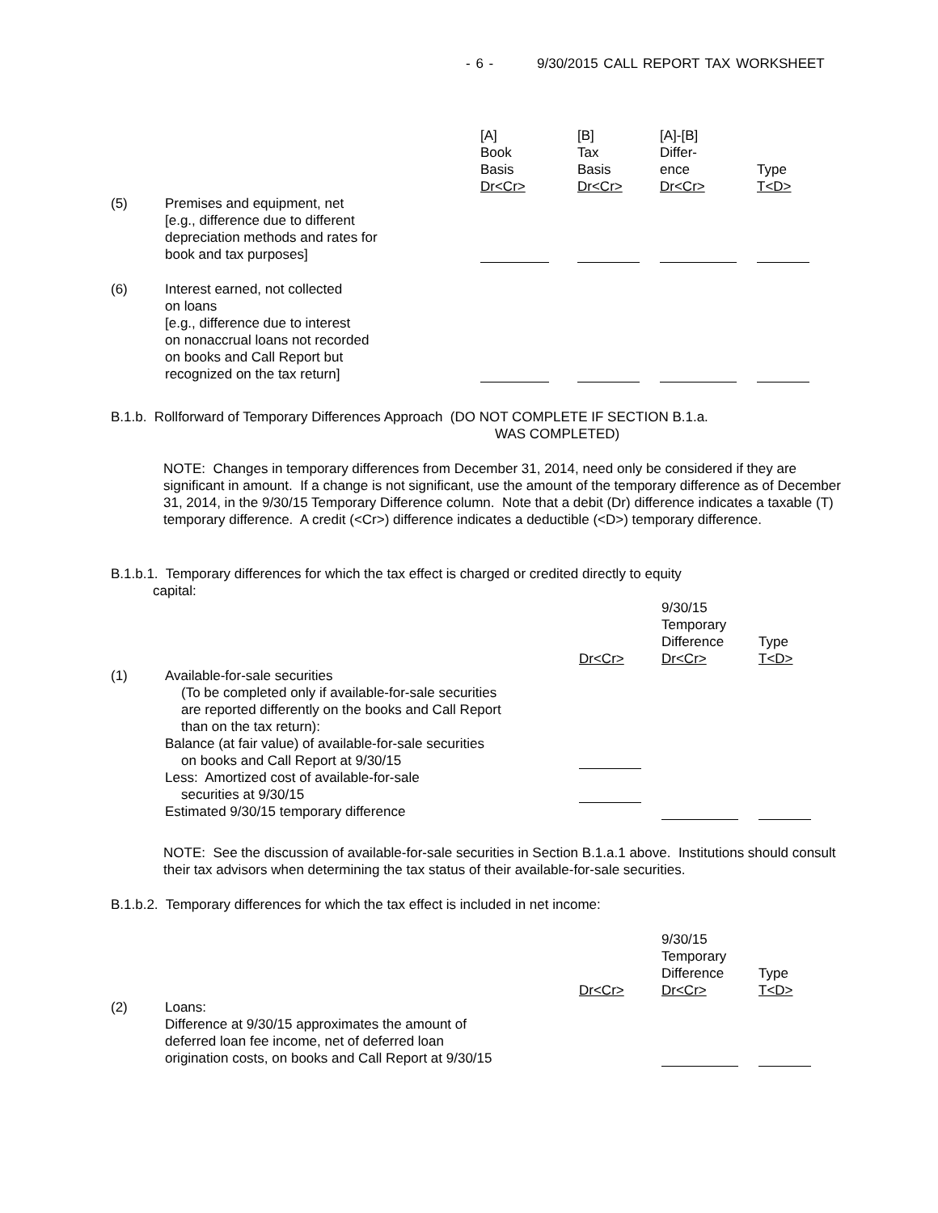- 6 - 9/30/2015 CALL REPORT TAX WORKSHEET
| | | [A] Book Basis Dr<Cr> | [B] Tax Basis Dr<Cr> | [A]-[B] Differ- ence Dr<Cr> | Type T<D> |
| (5) | Premises and equipment, net [e.g., difference due to different depreciation methods and rates for book and tax purposes] | | | | |
| (6) | Interest earned, not collected on loans [e.g., difference due to interest on nonaccrual loans not recorded on books and Call Report but recognized on the tax return] | | | | |
B.1.b. Rollforward of Temporary Differences Approach (DO NOT COMPLETE IF SECTION B.1.a.
WAS COMPLETED)
NOTE: Changes in temporary differences from December 31, 2014, need only be considered if they are significant in amount. If a change is not significant, use the amount of the temporary difference as of December 31, 2014, in the 9/30/15 Temporary Difference column. Note that a debit (Dr) difference indicates a taxable (T) temporary difference. A credit (<Cr>) difference indicates a deductible (<D>) temporary difference.
B.1.b.1. Temporary differences for which the tax effect is charged or credited directly to equity
capital:
| | | Dr<Cr> | 9/30/15 Temporary Difference Dr<Cr> | Type T<D> |
| (1) | Available-for-sale securities (To be completed only if available-for-sale securities are reported differently on the books and Call Report than on the tax return): Balance (at fair value) of available-for-sale securities on books and Call Report at 9/30/15 | | | |
| | Less: Amortized cost of available-for-sale securities at 9/30/15 | | | |
| | Estimated 9/30/15 temporary difference | | | |
NOTE: See the discussion of available-for-sale securities in Section B.1.a.1 above. Institutions should consult their tax advisors when determining the tax status of their available-for-sale securities.
B.1.b.2. Temporary differences for which the tax effect is included in net income:
| | | Dr<Cr> | 9/30/15 Temporary Difference Dr<Cr> | Type T<D> |
| (2) | Loans: Difference at 9/30/15 approximates the amount of deferred loan fee income, net of deferred loan origination costs, on books and Call Report at 9/30/15 | | | |